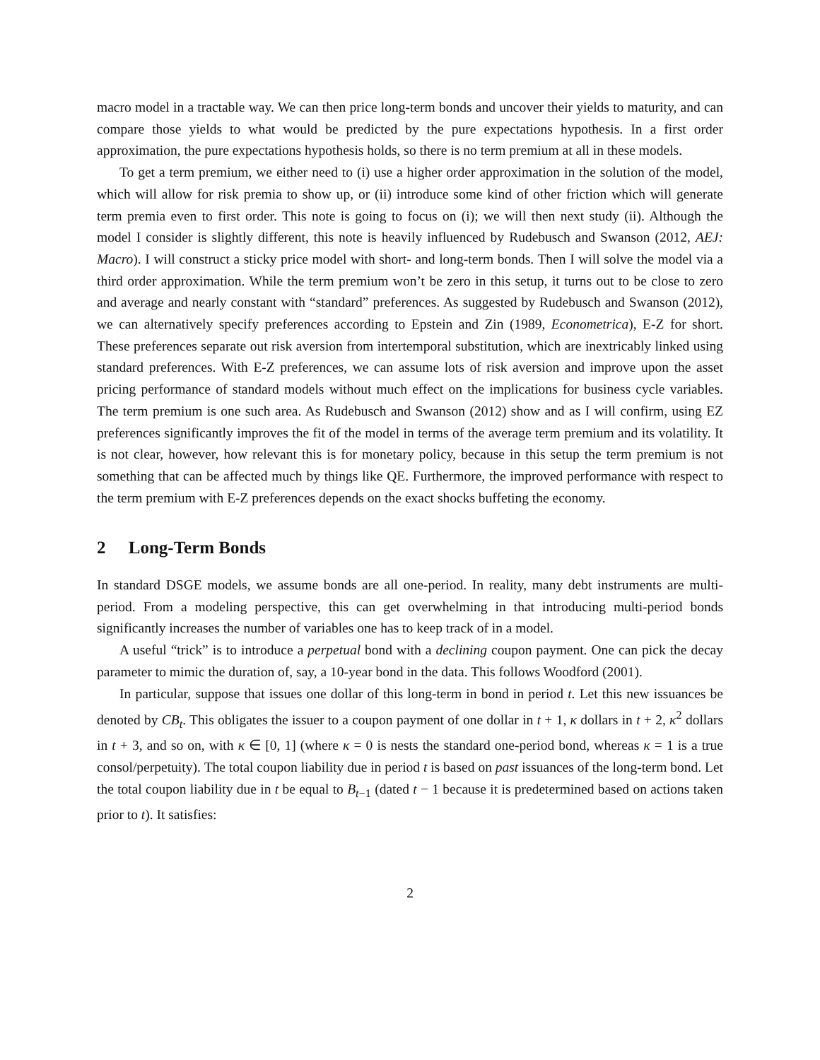macro model in a tractable way. We can then price long-term bonds and uncover their yields to maturity, and can compare those yields to what would be predicted by the pure expectations hypothesis. In a first order approximation, the pure expectations hypothesis holds, so there is no term premium at all in these models.
To get a term premium, we either need to (i) use a higher order approximation in the solution of the model, which will allow for risk premia to show up, or (ii) introduce some kind of other friction which will generate term premia even to first order. This note is going to focus on (i); we will then next study (ii). Although the model I consider is slightly different, this note is heavily influenced by Rudebusch and Swanson (2012, AEJ: Macro). I will construct a sticky price model with short- and long-term bonds. Then I will solve the model via a third order approximation. While the term premium won’t be zero in this setup, it turns out to be close to zero and average and nearly constant with “standard” preferences. As suggested by Rudebusch and Swanson (2012), we can alternatively specify preferences according to Epstein and Zin (1989, Econometrica), E-Z for short. These preferences separate out risk aversion from intertemporal substitution, which are inextricably linked using standard preferences. With E-Z preferences, we can assume lots of risk aversion and improve upon the asset pricing performance of standard models without much effect on the implications for business cycle variables. The term premium is one such area. As Rudebusch and Swanson (2012) show and as I will confirm, using EZ preferences significantly improves the fit of the model in terms of the average term premium and its volatility. It is not clear, however, how relevant this is for monetary policy, because in this setup the term premium is not something that can be affected much by things like QE. Furthermore, the improved performance with respect to the term premium with E-Z preferences depends on the exact shocks buffeting the economy.
2 Long-Term Bonds
In standard DSGE models, we assume bonds are all one-period. In reality, many debt instruments are multi-period. From a modeling perspective, this can get overwhelming in that introducing multi-period bonds significantly increases the number of variables one has to keep track of in a model.
A useful “trick” is to introduce a perpetual bond with a declining coupon payment. One can pick the decay parameter to mimic the duration of, say, a 10-year bond in the data. This follows Woodford (2001).
In particular, suppose that issues one dollar of this long-term in bond in period t. Let this new issuances be denoted by CB<sub>t</sub>. This obligates the issuer to a coupon payment of one dollar in t + 1, κ dollars in t + 2, κ<sup>2</sup> dollars in t + 3, and so on, with κ ∈ [0, 1] (where κ = 0 is nests the standard one-period bond, whereas κ = 1 is a true consol/perpetuity). The total coupon liability due in period t is based on past issuances of the long-term bond. Let the total coupon liability due in t be equal to B<sub>t−1</sub> (dated t − 1 because it is predetermined based on actions taken prior to t). It satisfies:
2